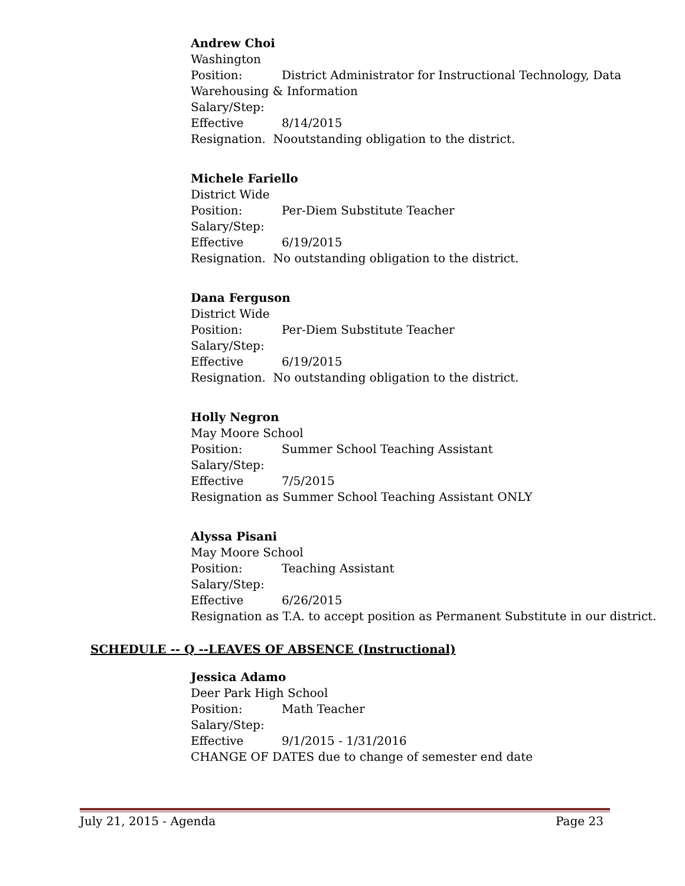Andrew Choi
Washington
Position: District Administrator for Instructional Technology, Data
Warehousing & Information
Salary/Step:
Effective 8/14/2015
Resignation. Nooutstanding obligation to the district.
Michele Fariello
District Wide
Position: Per-Diem Substitute Teacher
Salary/Step:
Effective 6/19/2015
Resignation. No outstanding obligation to the district.
Dana Ferguson
District Wide
Position: Per-Diem Substitute Teacher
Salary/Step:
Effective 6/19/2015
Resignation. No outstanding obligation to the district.
Holly Negron
May Moore School
Position: Summer School Teaching Assistant
Salary/Step:
Effective 7/5/2015
Resignation as Summer School Teaching Assistant ONLY
Alyssa Pisani
May Moore School
Position: Teaching Assistant
Salary/Step:
Effective 6/26/2015
Resignation as T.A. to accept position as Permanent Substitute in our district.
SCHEDULE -- Q --LEAVES OF ABSENCE (Instructional)
Jessica Adamo
Deer Park High School
Position: Math Teacher
Salary/Step:
Effective 9/1/2015 - 1/31/2016
CHANGE OF DATES due to change of semester end date
July 21, 2015 - Agenda Page 23